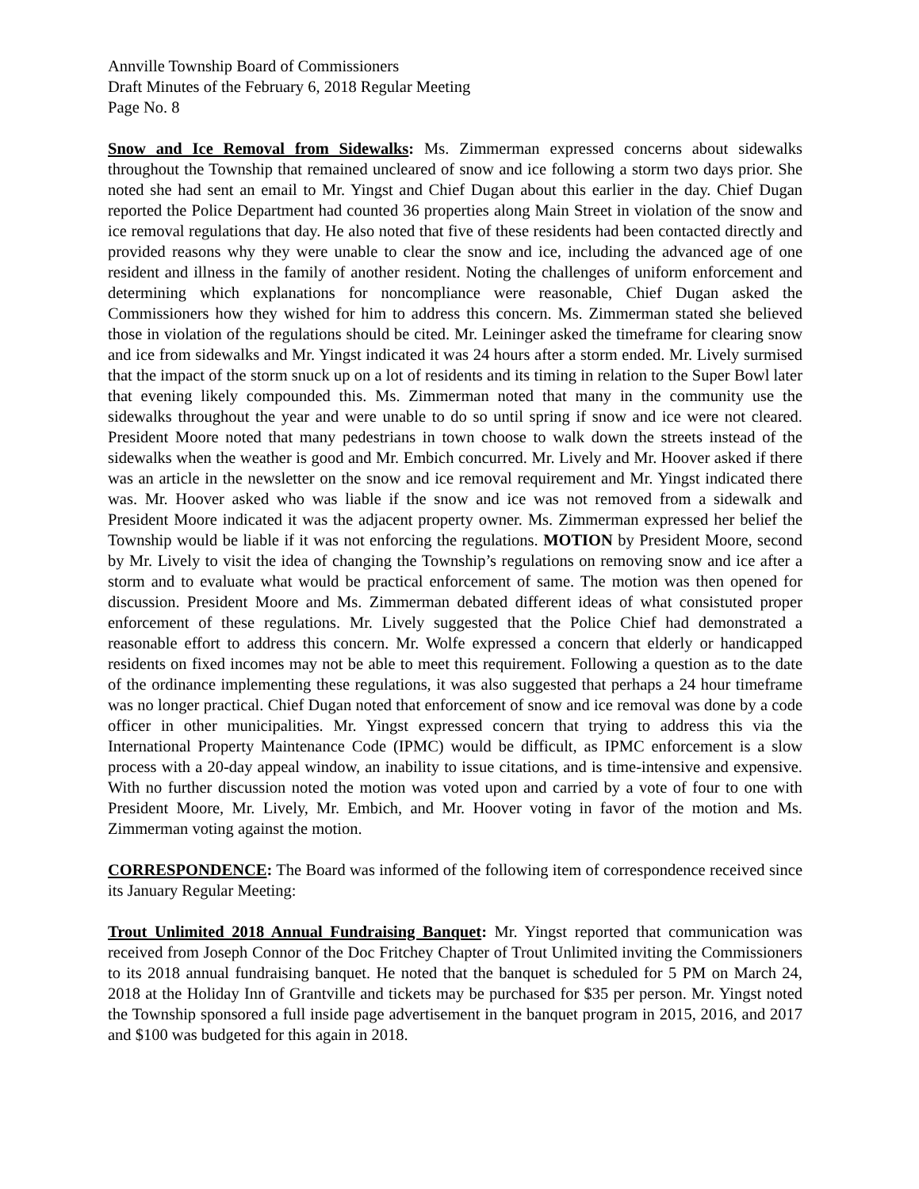Annville Township Board of Commissioners
Draft Minutes of the February 6, 2018 Regular Meeting
Page No. 8
Snow and Ice Removal from Sidewalks: Ms. Zimmerman expressed concerns about sidewalks throughout the Township that remained uncleared of snow and ice following a storm two days prior. She noted she had sent an email to Mr. Yingst and Chief Dugan about this earlier in the day. Chief Dugan reported the Police Department had counted 36 properties along Main Street in violation of the snow and ice removal regulations that day. He also noted that five of these residents had been contacted directly and provided reasons why they were unable to clear the snow and ice, including the advanced age of one resident and illness in the family of another resident. Noting the challenges of uniform enforcement and determining which explanations for noncompliance were reasonable, Chief Dugan asked the Commissioners how they wished for him to address this concern. Ms. Zimmerman stated she believed those in violation of the regulations should be cited. Mr. Leininger asked the timeframe for clearing snow and ice from sidewalks and Mr. Yingst indicated it was 24 hours after a storm ended. Mr. Lively surmised that the impact of the storm snuck up on a lot of residents and its timing in relation to the Super Bowl later that evening likely compounded this. Ms. Zimmerman noted that many in the community use the sidewalks throughout the year and were unable to do so until spring if snow and ice were not cleared. President Moore noted that many pedestrians in town choose to walk down the streets instead of the sidewalks when the weather is good and Mr. Embich concurred. Mr. Lively and Mr. Hoover asked if there was an article in the newsletter on the snow and ice removal requirement and Mr. Yingst indicated there was. Mr. Hoover asked who was liable if the snow and ice was not removed from a sidewalk and President Moore indicated it was the adjacent property owner. Ms. Zimmerman expressed her belief the Township would be liable if it was not enforcing the regulations. MOTION by President Moore, second by Mr. Lively to visit the idea of changing the Township’s regulations on removing snow and ice after a storm and to evaluate what would be practical enforcement of same. The motion was then opened for discussion. President Moore and Ms. Zimmerman debated different ideas of what consistuted proper enforcement of these regulations. Mr. Lively suggested that the Police Chief had demonstrated a reasonable effort to address this concern. Mr. Wolfe expressed a concern that elderly or handicapped residents on fixed incomes may not be able to meet this requirement. Following a question as to the date of the ordinance implementing these regulations, it was also suggested that perhaps a 24 hour timeframe was no longer practical. Chief Dugan noted that enforcement of snow and ice removal was done by a code officer in other municipalities. Mr. Yingst expressed concern that trying to address this via the International Property Maintenance Code (IPMC) would be difficult, as IPMC enforcement is a slow process with a 20-day appeal window, an inability to issue citations, and is time-intensive and expensive. With no further discussion noted the motion was voted upon and carried by a vote of four to one with President Moore, Mr. Lively, Mr. Embich, and Mr. Hoover voting in favor of the motion and Ms. Zimmerman voting against the motion.
CORRESPONDENCE: The Board was informed of the following item of correspondence received since its January Regular Meeting:
Trout Unlimited 2018 Annual Fundraising Banquet: Mr. Yingst reported that communication was received from Joseph Connor of the Doc Fritchey Chapter of Trout Unlimited inviting the Commissioners to its 2018 annual fundraising banquet. He noted that the banquet is scheduled for 5 PM on March 24, 2018 at the Holiday Inn of Grantville and tickets may be purchased for $35 per person. Mr. Yingst noted the Township sponsored a full inside page advertisement in the banquet program in 2015, 2016, and 2017 and $100 was budgeted for this again in 2018.